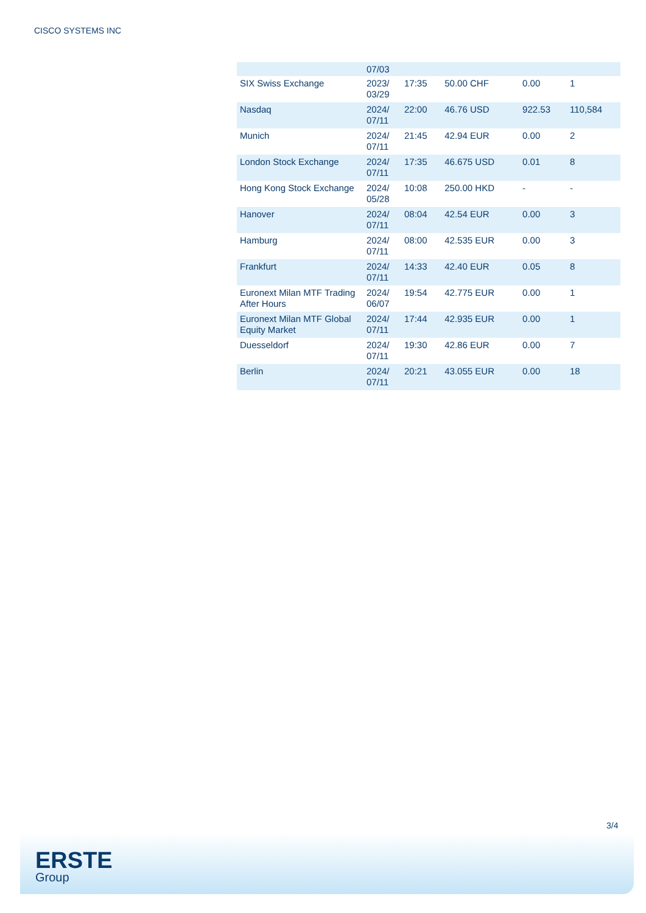CISCO SYSTEMS INC
| | 07/03 | | | | |
| SIX Swiss Exchange | 2023/ 03/29 | 17:35 | 50.00 CHF | 0.00 | 1 |
| Nasdaq | 2024/ 07/11 | 22:00 | 46.76 USD | 922.53 | 110,584 |
| Munich | 2024/ 07/11 | 21:45 | 42.94 EUR | 0.00 | 2 |
| London Stock Exchange | 2024/ 07/11 | 17:35 | 46.675 USD | 0.01 | 8 |
| Hong Kong Stock Exchange | 2024/ 05/28 | 10:08 | 250.00 HKD | - | - |
| Hanover | 2024/ 07/11 | 08:04 | 42.54 EUR | 0.00 | 3 |
| Hamburg | 2024/ 07/11 | 08:00 | 42.535 EUR | 0.00 | 3 |
| Frankfurt | 2024/ 07/11 | 14:33 | 42.40 EUR | 0.05 | 8 |
| Euronext Milan MTF Trading After Hours | 2024/ 06/07 | 19:54 | 42.775 EUR | 0.00 | 1 |
| Euronext Milan MTF Global Equity Market | 2024/ 07/11 | 17:44 | 42.935 EUR | 0.00 | 1 |
| Duesseldorf | 2024/ 07/11 | 19:30 | 42.86 EUR | 0.00 | 7 |
| Berlin | 2024/ 07/11 | 20:21 | 43.055 EUR | 0.00 | 18 |
3/4
ERSTE
Group